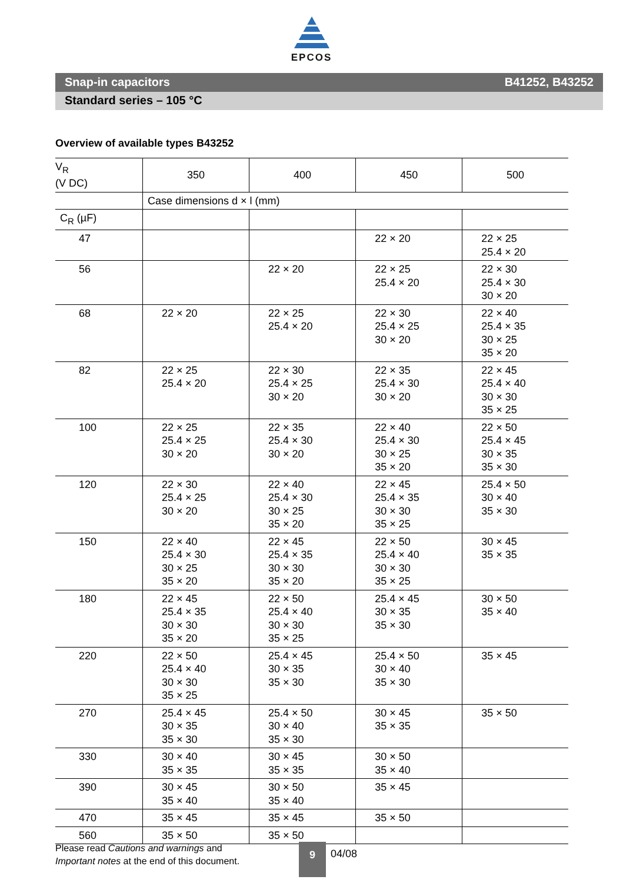EPCOS
Snap-in capacitors B41252, B43252
Standard series – 105 °C
Overview of available types B43252
| V<sub>R</sub> (V DC) | 350 | 400 | 450 | 500 |
| --- | --- | --- | --- | --- |
| | Case dimensions d × l (mm) | | | |
| C<sub>R</sub> (µF) | | | | |
| 47 | | | 22 × 20 | 22 × 25 25.4 × 20 |
| 56 | | 22 × 20 | 22 × 25 25.4 × 20 | 22 × 30 25.4 × 30 30 × 20 |
| 68 | 22 × 20 | 22 × 25 25.4 × 20 | 22 × 30 25.4 × 25 30 × 20 | 22 × 40 25.4 × 35 30 × 25 35 × 20 |
| 82 | 22 × 25 25.4 × 20 | 22 × 30 25.4 × 25 30 × 20 | 22 × 35 25.4 × 30 30 × 20 | 22 × 45 25.4 × 40 30 × 30 35 × 25 |
| 100 | 22 × 25 25.4 × 25 30 × 20 | 22 × 35 25.4 × 30 30 × 20 | 22 × 40 25.4 × 30 30 × 25 35 × 20 | 22 × 50 25.4 × 45 30 × 35 35 × 30 |
| 120 | 22 × 30 25.4 × 25 30 × 20 | 22 × 40 25.4 × 30 30 × 25 35 × 20 | 22 × 45 25.4 × 35 30 × 30 35 × 25 | 25.4 × 50 30 × 40 35 × 30 |
| 150 | 22 × 40 25.4 × 30 30 × 25 35 × 20 | 22 × 45 25.4 × 35 30 × 30 35 × 20 | 22 × 50 25.4 × 40 30 × 30 35 × 25 | 30 × 45 35 × 35 |
| 180 | 22 × 45 25.4 × 35 30 × 30 35 × 20 | 22 × 50 25.4 × 40 30 × 30 35 × 25 | 25.4 × 45 30 × 35 35 × 30 | 30 × 50 35 × 40 |
| 220 | 22 × 50 25.4 × 40 30 × 30 35 × 25 | 25.4 × 45 30 × 35 35 × 30 | 25.4 × 50 30 × 40 35 × 30 | 35 × 45 |
| 270 | 25.4 × 45 30 × 35 35 × 30 | 25.4 × 50 30 × 40 35 × 30 | 30 × 45 35 × 35 | 35 × 50 |
| 330 | 30 × 40 35 × 35 | 30 × 45 35 × 35 | 30 × 50 35 × 40 | |
| 390 | 30 × 45 35 × 40 | 30 × 50 35 × 40 | 35 × 45 | |
| 470 | 35 × 45 | 35 × 45 | 35 × 50 | |
| 560 | 35 × 50 | 35 × 50 | | |
Please read Cautions and warnings and
Important notes at the end of this document.
9 04/08